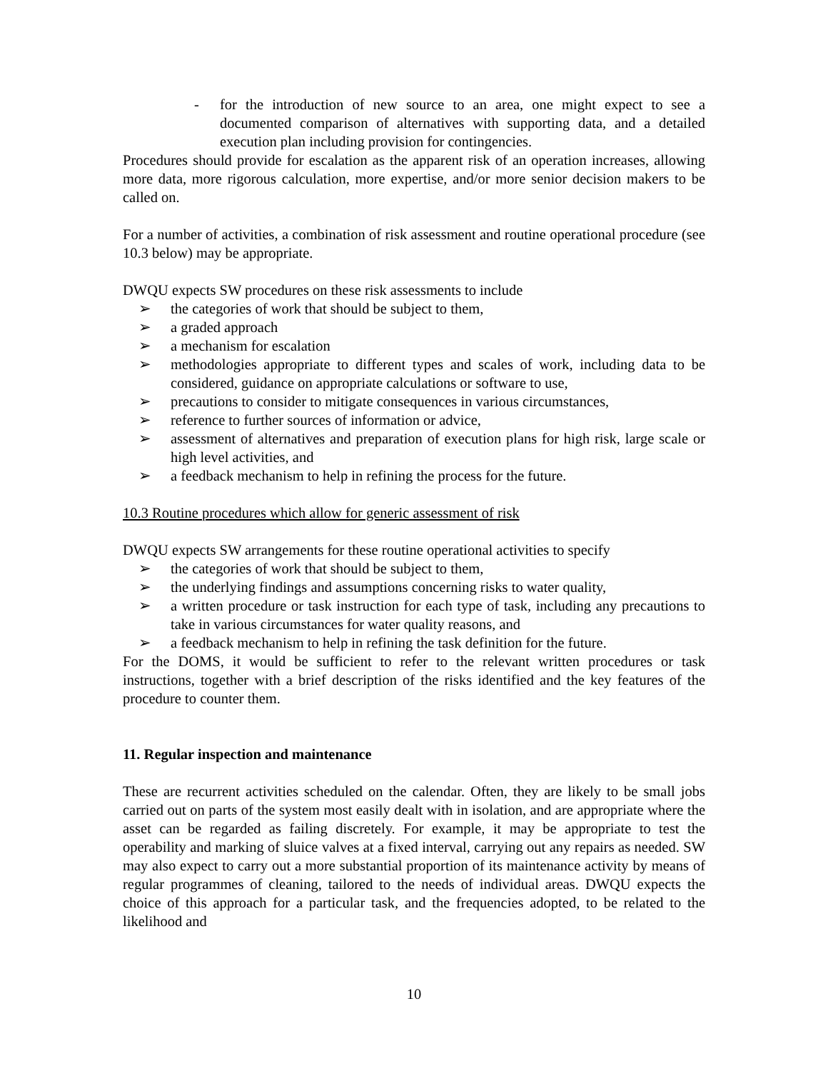- for the introduction of new source to an area, one might expect to see a documented comparison of alternatives with supporting data, and a detailed execution plan including provision for contingencies.
Procedures should provide for escalation as the apparent risk of an operation increases, allowing more data, more rigorous calculation, more expertise, and/or more senior decision makers to be called on.
For a number of activities, a combination of risk assessment and routine operational procedure (see 10.3 below) may be appropriate.
DWQU expects SW procedures on these risk assessments to include
➢ the categories of work that should be subject to them,
➢ a graded approach
➢ a mechanism for escalation
➢ methodologies appropriate to different types and scales of work, including data to be considered, guidance on appropriate calculations or software to use,
➢ precautions to consider to mitigate consequences in various circumstances,
➢ reference to further sources of information or advice,
➢ assessment of alternatives and preparation of execution plans for high risk, large scale or high level activities, and
➢ a feedback mechanism to help in refining the process for the future.
10.3 Routine procedures which allow for generic assessment of risk
DWQU expects SW arrangements for these routine operational activities to specify
➢ the categories of work that should be subject to them,
➢ the underlying findings and assumptions concerning risks to water quality,
➢ a written procedure or task instruction for each type of task, including any precautions to take in various circumstances for water quality reasons, and
➢ a feedback mechanism to help in refining the task definition for the future.
For the DOMS, it would be sufficient to refer to the relevant written procedures or task instructions, together with a brief description of the risks identified and the key features of the procedure to counter them.
11. Regular inspection and maintenance
These are recurrent activities scheduled on the calendar. Often, they are likely to be small jobs carried out on parts of the system most easily dealt with in isolation, and are appropriate where the asset can be regarded as failing discretely. For example, it may be appropriate to test the operability and marking of sluice valves at a fixed interval, carrying out any repairs as needed. SW may also expect to carry out a more substantial proportion of its maintenance activity by means of regular programmes of cleaning, tailored to the needs of individual areas. DWQU expects the choice of this approach for a particular task, and the frequencies adopted, to be related to the likelihood and
10